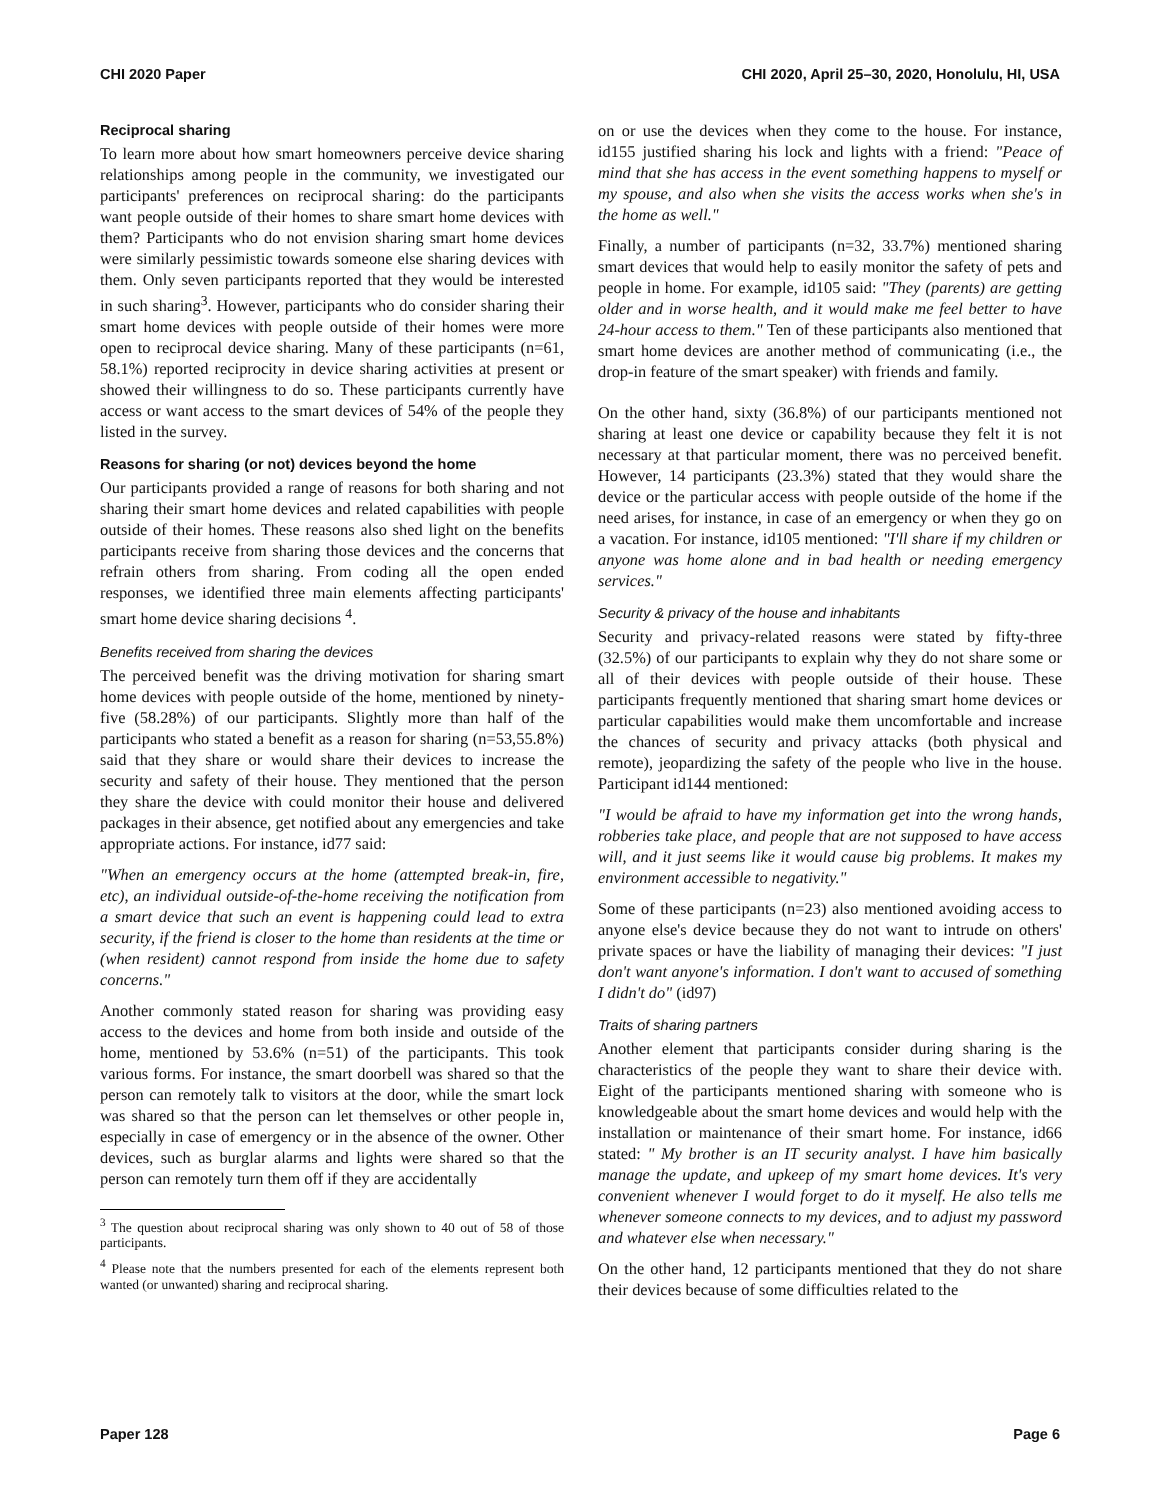CHI 2020 Paper CHI 2020, April 25–30, 2020, Honolulu, HI, USA
Reciprocal sharing
To learn more about how smart homeowners perceive device sharing relationships among people in the community, we investigated our participants' preferences on reciprocal sharing: do the participants want people outside of their homes to share smart home devices with them? Participants who do not envision sharing smart home devices were similarly pessimistic towards someone else sharing devices with them. Only seven participants reported that they would be interested in such sharing<sup>3</sup>. However, participants who do consider sharing their smart home devices with people outside of their homes were more open to reciprocal device sharing. Many of these participants (n=61, 58.1%) reported reciprocity in device sharing activities at present or showed their willingness to do so. These participants currently have access or want access to the smart devices of 54% of the people they listed in the survey.
Reasons for sharing (or not) devices beyond the home
Our participants provided a range of reasons for both sharing and not sharing their smart home devices and related capabilities with people outside of their homes. These reasons also shed light on the benefits participants receive from sharing those devices and the concerns that refrain others from sharing. From coding all the open ended responses, we identified three main elements affecting participants' smart home device sharing decisions <sup>4</sup>.
Benefits received from sharing the devices
The perceived benefit was the driving motivation for sharing smart home devices with people outside of the home, mentioned by ninety-five (58.28%) of our participants. Slightly more than half of the participants who stated a benefit as a reason for sharing (n=53,55.8%) said that they share or would share their devices to increase the security and safety of their house. They mentioned that the person they share the device with could monitor their house and delivered packages in their absence, get notified about any emergencies and take appropriate actions. For instance, id77 said:
"When an emergency occurs at the home (attempted break-in, fire, etc), an individual outside-of-the-home receiving the notification from a smart device that such an event is happening could lead to extra security, if the friend is closer to the home than residents at the time or (when resident) cannot respond from inside the home due to safety concerns."
Another commonly stated reason for sharing was providing easy access to the devices and home from both inside and outside of the home, mentioned by 53.6% (n=51) of the participants. This took various forms. For instance, the smart doorbell was shared so that the person can remotely talk to visitors at the door, while the smart lock was shared so that the person can let themselves or other people in, especially in case of emergency or in the absence of the owner. Other devices, such as burglar alarms and lights were shared so that the person can remotely turn them off if they are accidentally
<sup>3</sup> The question about reciprocal sharing was only shown to 40 out of 58 of those participants.
<sup>4</sup> Please note that the numbers presented for each of the elements represent both wanted (or unwanted) sharing and reciprocal sharing.
on or use the devices when they come to the house. For instance, id155 justified sharing his lock and lights with a friend: "Peace of mind that she has access in the event something happens to myself or my spouse, and also when she visits the access works when she's in the home as well."
Finally, a number of participants (n=32, 33.7%) mentioned sharing smart devices that would help to easily monitor the safety of pets and people in home. For example, id105 said: "They (parents) are getting older and in worse health, and it would make me feel better to have 24-hour access to them." Ten of these participants also mentioned that smart home devices are another method of communicating (i.e., the drop-in feature of the smart speaker) with friends and family.
On the other hand, sixty (36.8%) of our participants mentioned not sharing at least one device or capability because they felt it is not necessary at that particular moment, there was no perceived benefit. However, 14 participants (23.3%) stated that they would share the device or the particular access with people outside of the home if the need arises, for instance, in case of an emergency or when they go on a vacation. For instance, id105 mentioned: "I'll share if my children or anyone was home alone and in bad health or needing emergency services."
Security & privacy of the house and inhabitants
Security and privacy-related reasons were stated by fifty-three (32.5%) of our participants to explain why they do not share some or all of their devices with people outside of their house. These participants frequently mentioned that sharing smart home devices or particular capabilities would make them uncomfortable and increase the chances of security and privacy attacks (both physical and remote), jeopardizing the safety of the people who live in the house. Participant id144 mentioned:
"I would be afraid to have my information get into the wrong hands, robberies take place, and people that are not supposed to have access will, and it just seems like it would cause big problems. It makes my environment accessible to negativity."
Some of these participants (n=23) also mentioned avoiding access to anyone else's device because they do not want to intrude on others' private spaces or have the liability of managing their devices: "I just don't want anyone's information. I don't want to accused of something I didn't do" (id97)
Traits of sharing partners
Another element that participants consider during sharing is the characteristics of the people they want to share their device with. Eight of the participants mentioned sharing with someone who is knowledgeable about the smart home devices and would help with the installation or maintenance of their smart home. For instance, id66 stated: " My brother is an IT security analyst. I have him basically manage the update, and upkeep of my smart home devices. It's very convenient whenever I would forget to do it myself. He also tells me whenever someone connects to my devices, and to adjust my password and whatever else when necessary."
On the other hand, 12 participants mentioned that they do not share their devices because of some difficulties related to the
Paper 128 Page 6